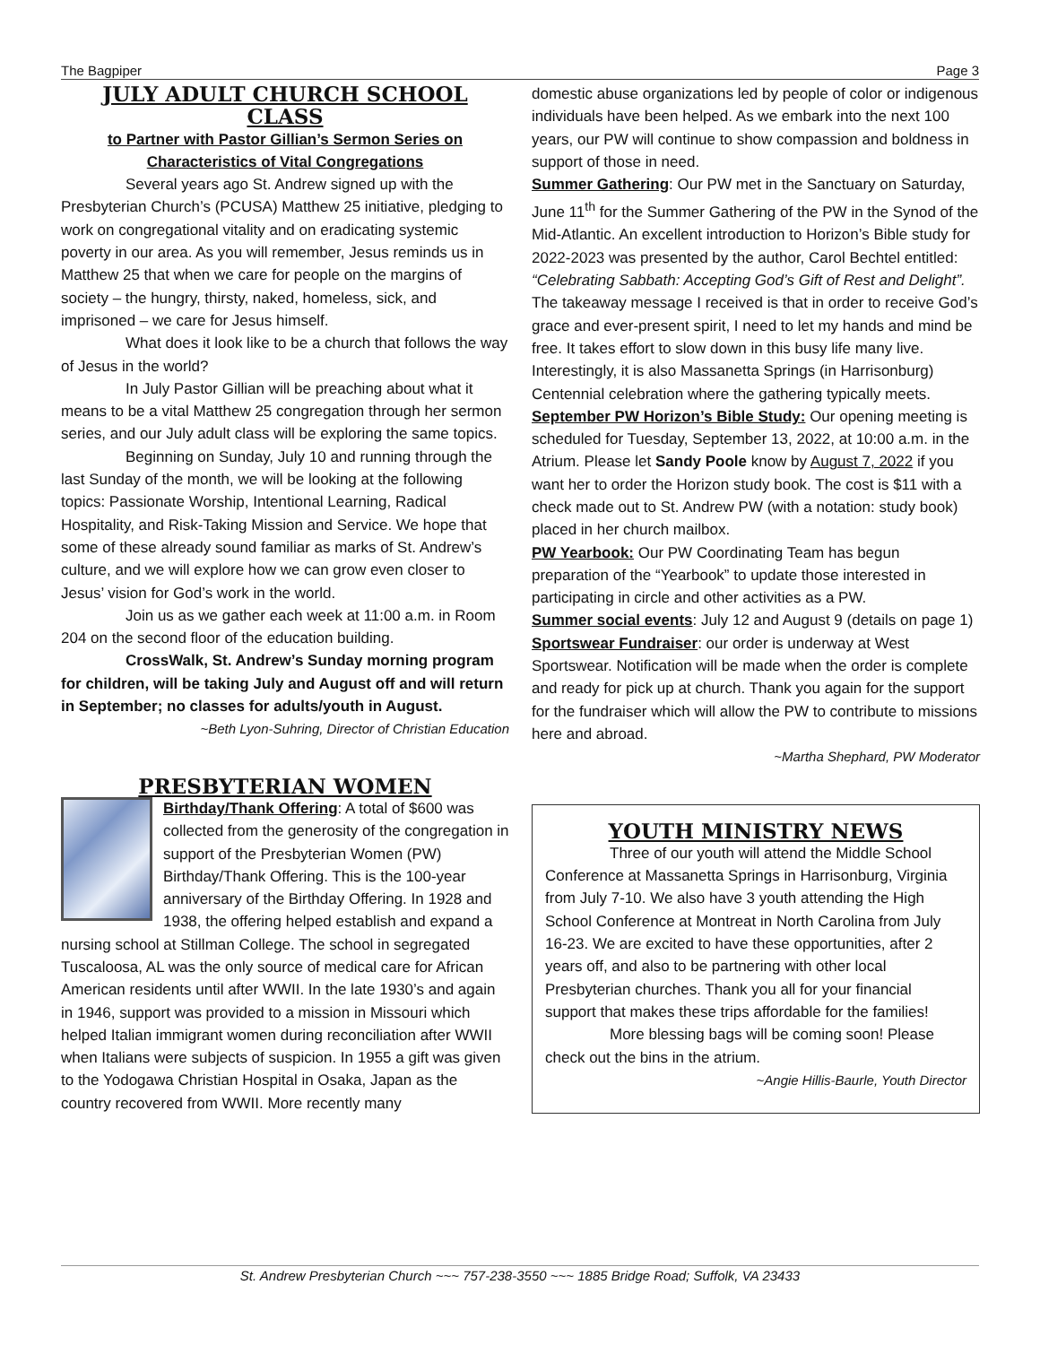The Bagpiper Page 3
JULY ADULT CHURCH SCHOOL CLASS
to Partner with Pastor Gillian’s Sermon Series on Characteristics of Vital Congregations
Several years ago St. Andrew signed up with the Presbyterian Church’s (PCUSA) Matthew 25 initiative, pledging to work on congregational vitality and on eradicating systemic poverty in our area. As you will remember, Jesus reminds us in Matthew 25 that when we care for people on the margins of society – the hungry, thirsty, naked, homeless, sick, and imprisoned – we care for Jesus himself.
What does it look like to be a church that follows the way of Jesus in the world?
In July Pastor Gillian will be preaching about what it means to be a vital Matthew 25 congregation through her sermon series, and our July adult class will be exploring the same topics.
Beginning on Sunday, July 10 and running through the last Sunday of the month, we will be looking at the following topics: Passionate Worship, Intentional Learning, Radical Hospitality, and Risk-Taking Mission and Service. We hope that some of these already sound familiar as marks of St. Andrew’s culture, and we will explore how we can grow even closer to Jesus’ vision for God’s work in the world.
Join us as we gather each week at 11:00 a.m. in Room 204 on the second floor of the education building.
CrossWalk, St. Andrew’s Sunday morning program for children, will be taking July and August off and will return in September; no classes for adults/youth in August.
~Beth Lyon-Suhring, Director of Christian Education
PRESBYTERIAN WOMEN
Birthday/Thank Offering: A total of $600 was collected from the generosity of the congregation in support of the Presbyterian Women (PW) Birthday/Thank Offering. This is the 100-year anniversary of the Birthday Offering. In 1928 and 1938, the offering helped establish and expand a nursing school at Stillman College. The school in segregated Tuscaloosa, AL was the only source of medical care for African American residents until after WWII. In the late 1930’s and again in 1946, support was provided to a mission in Missouri which helped Italian immigrant women during reconciliation after WWII when Italians were subjects of suspicion. In 1955 a gift was given to the Yodogawa Christian Hospital in Osaka, Japan as the country recovered from WWII. More recently many
domestic abuse organizations led by people of color or indigenous individuals have been helped. As we embark into the next 100 years, our PW will continue to show compassion and boldness in support of those in need.
Summer Gathering: Our PW met in the Sanctuary on Saturday, June 11<sup>th</sup> for the Summer Gathering of the PW in the Synod of the Mid-Atlantic. An excellent introduction to Horizon’s Bible study for 2022-2023 was presented by the author, Carol Bechtel entitled: “Celebrating Sabbath: Accepting God’s Gift of Rest and Delight”. The takeaway message I received is that in order to receive God’s grace and ever-present spirit, I need to let my hands and mind be free. It takes effort to slow down in this busy life many live. Interestingly, it is also Massanetta Springs (in Harrisonburg) Centennial celebration where the gathering typically meets.
September PW Horizon’s Bible Study: Our opening meeting is scheduled for Tuesday, September 13, 2022, at 10:00 a.m. in the Atrium. Please let Sandy Poole know by August 7, 2022 if you want her to order the Horizon study book. The cost is $11 with a check made out to St. Andrew PW (with a notation: study book) placed in her church mailbox.
PW Yearbook: Our PW Coordinating Team has begun preparation of the “Yearbook” to update those interested in participating in circle and other activities as a PW.
Summer social events: July 12 and August 9 (details on page 1)
Sportswear Fundraiser: our order is underway at West Sportswear. Notification will be made when the order is complete and ready for pick up at church. Thank you again for the support for the fundraiser which will allow the PW to contribute to missions here and abroad.
~Martha Shephard, PW Moderator
YOUTH MINISTRY NEWS
Three of our youth will attend the Middle School Conference at Massanetta Springs in Harrisonburg, Virginia from July 7-10. We also have 3 youth attending the High School Conference at Montreat in North Carolina from July 16-23. We are excited to have these opportunities, after 2 years off, and also to be partnering with other local Presbyterian churches. Thank you all for your financial support that makes these trips affordable for the families!
More blessing bags will be coming soon! Please check out the bins in the atrium.
~Angie Hillis-Baurle, Youth Director
St. Andrew Presbyterian Church ~~~ 757-238-3550 ~~~ 1885 Bridge Road; Suffolk, VA 23433